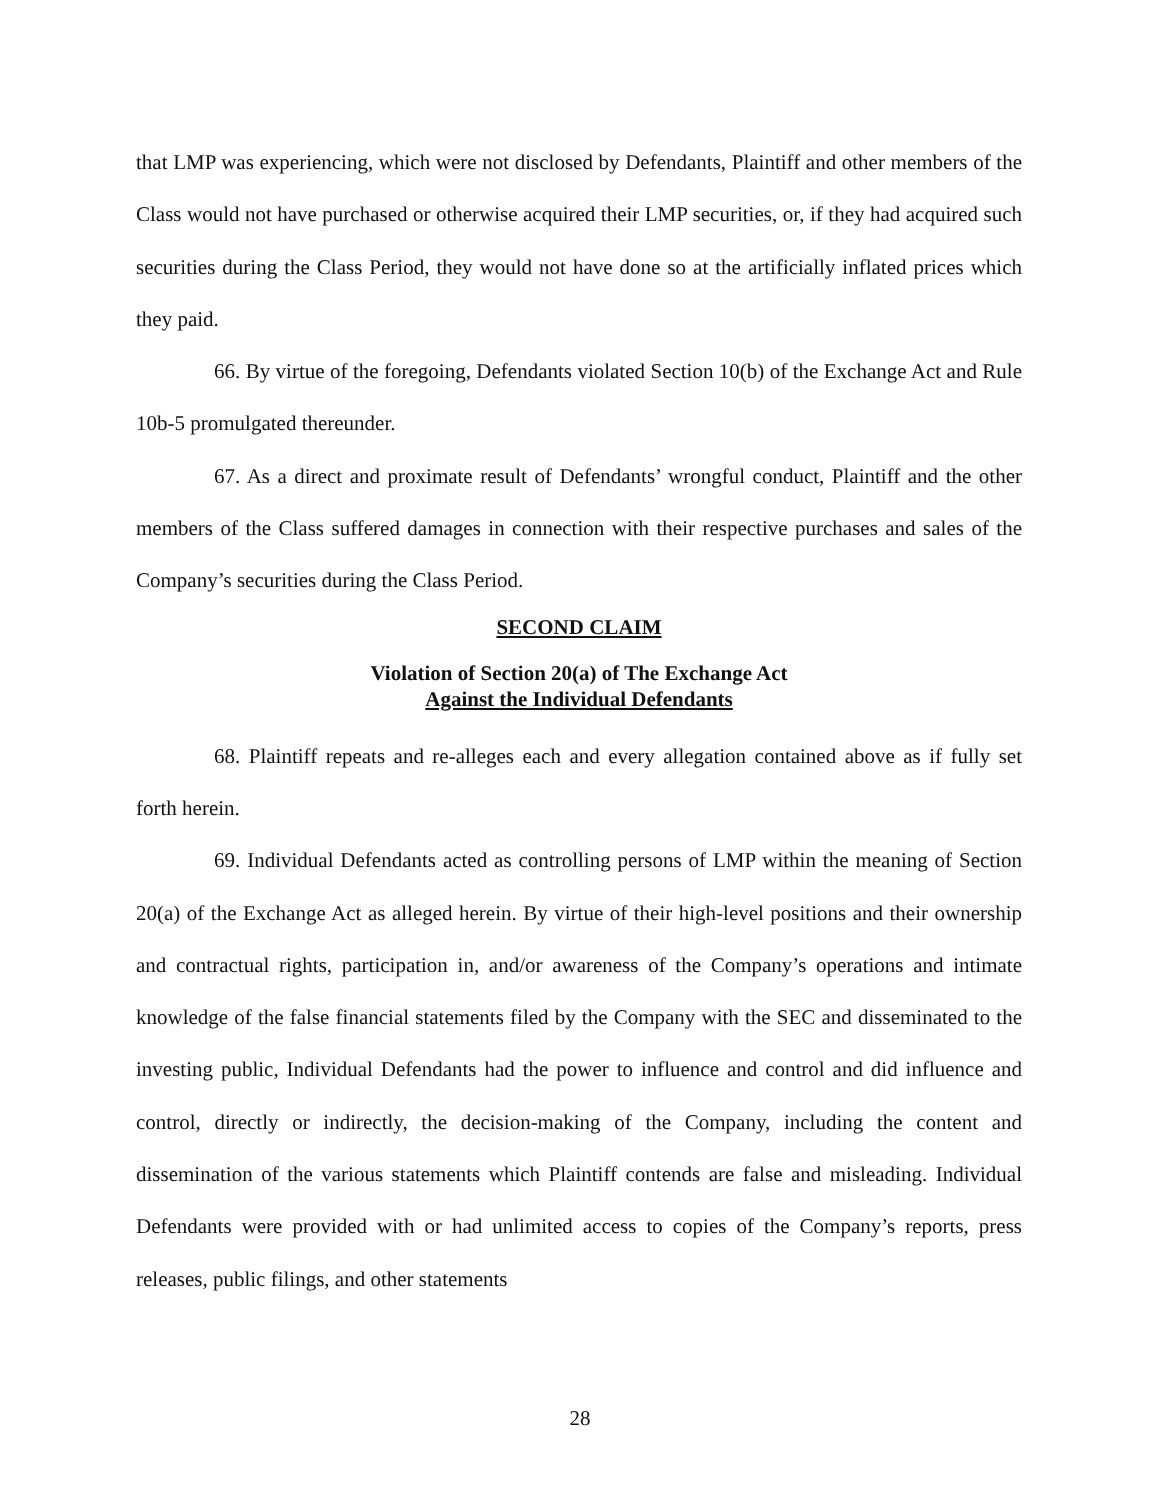that LMP was experiencing, which were not disclosed by Defendants, Plaintiff and other members of the Class would not have purchased or otherwise acquired their LMP securities, or, if they had acquired such securities during the Class Period, they would not have done so at the artificially inflated prices which they paid.
66. By virtue of the foregoing, Defendants violated Section 10(b) of the Exchange Act and Rule 10b-5 promulgated thereunder.
67. As a direct and proximate result of Defendants’ wrongful conduct, Plaintiff and the other members of the Class suffered damages in connection with their respective purchases and sales of the Company’s securities during the Class Period.
SECOND CLAIM
Violation of Section 20(a) of The Exchange Act
Against the Individual Defendants
68. Plaintiff repeats and re-alleges each and every allegation contained above as if fully set forth herein.
69. Individual Defendants acted as controlling persons of LMP within the meaning of Section 20(a) of the Exchange Act as alleged herein. By virtue of their high-level positions and their ownership and contractual rights, participation in, and/or awareness of the Company’s operations and intimate knowledge of the false financial statements filed by the Company with the SEC and disseminated to the investing public, Individual Defendants had the power to influence and control and did influence and control, directly or indirectly, the decision-making of the Company, including the content and dissemination of the various statements which Plaintiff contends are false and misleading. Individual Defendants were provided with or had unlimited access to copies of the Company’s reports, press releases, public filings, and other statements
28